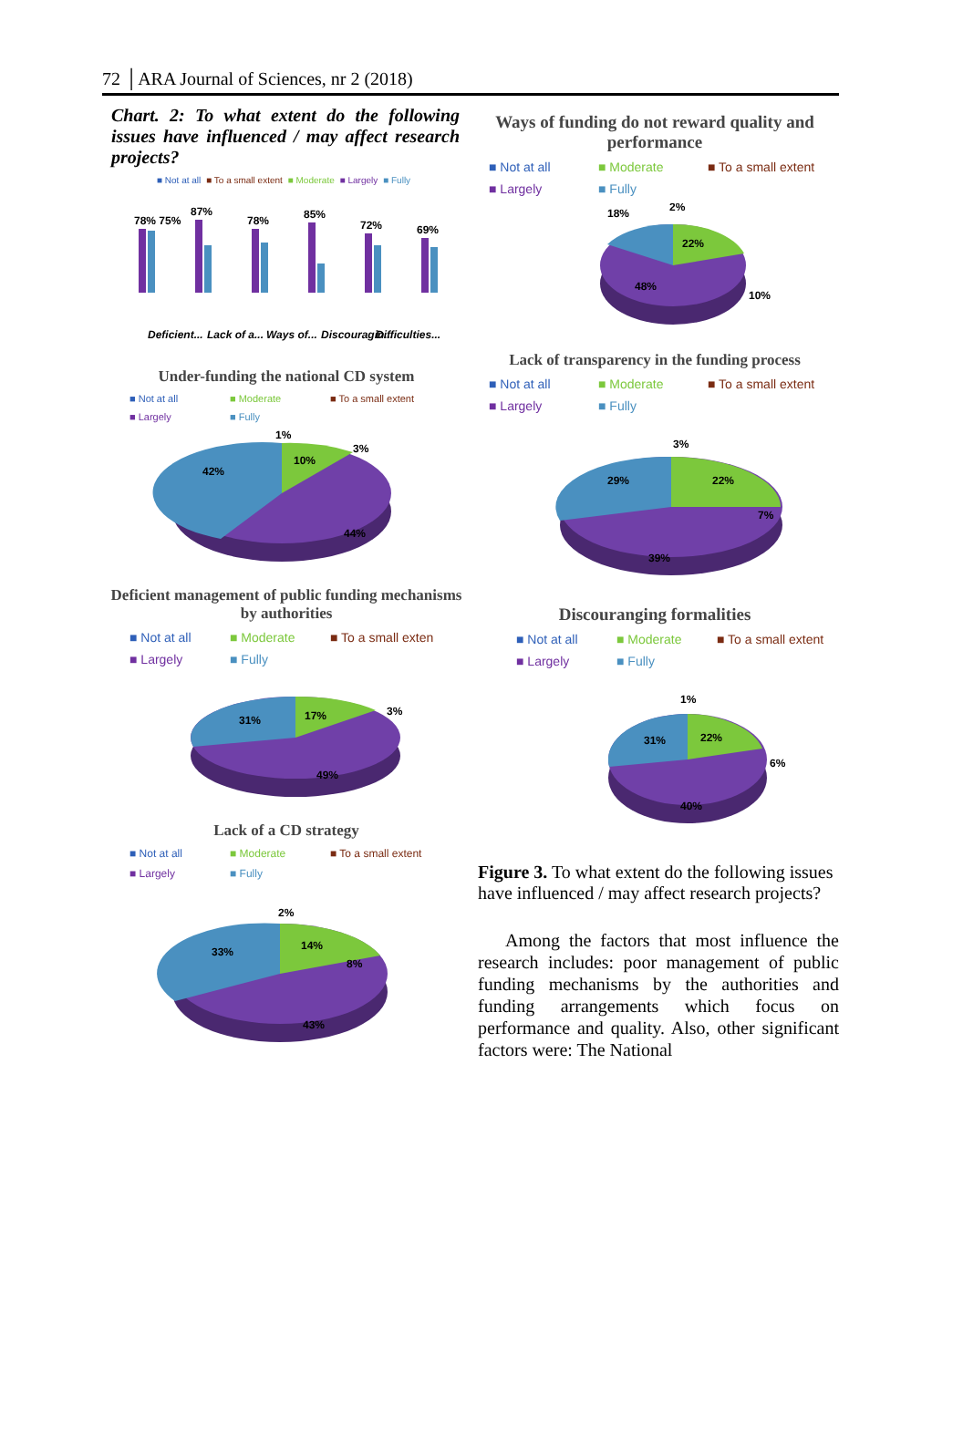72 │ARA Journal of Sciences, nr 2 (2018)
Chart. 2: To what extent do the following issues have influenced / may affect research projects?
■ Not at all ■ To a small extent ■ Moderate ■ Largely ■ Fully
78% 75%
87%
78%
85%
72%
69%
Deficient...
Lack of a...
Ways of...
Discouragin...
Difficulties...
Under-funding the national CD system
■ Not at all ■ Moderate ■ To a small extent ■ Largely ■ Fully
1%
10%
3%
42%
44%
Deficient management of public funding mechanisms by authorities
■ Not at all ■ Moderate ■ To a small exten ■ Largely ■ Fully
31%
17%
3%
49%
Lack of a CD strategy
■ Not at all ■ Moderate ■ To a small extent ■ Largely ■ Fully
2%
14%
33%
8%
43%
Ways of funding do not reward quality and performance
■ Not at all ■ Moderate ■ To a small extent ■ Largely ■ Fully
18%
2%
22%
10%
48%
Lack of transparency in the funding process
■ Not at all ■ Moderate ■ To a small extent ■ Largely ■ Fully
3%
29%
22%
7%
39%
Discouranging formalities
■ Not at all ■ Moderate ■ To a small extent ■ Largely ■ Fully
1%
31%
22%
6%
40%
Figure 3. To what extent do the following issues have influenced / may affect research projects?
Among the factors that most influence the research includes: poor management of public funding mechanisms by the authorities and funding arrangements which focus on performance and quality. Also, other significant factors were: The National